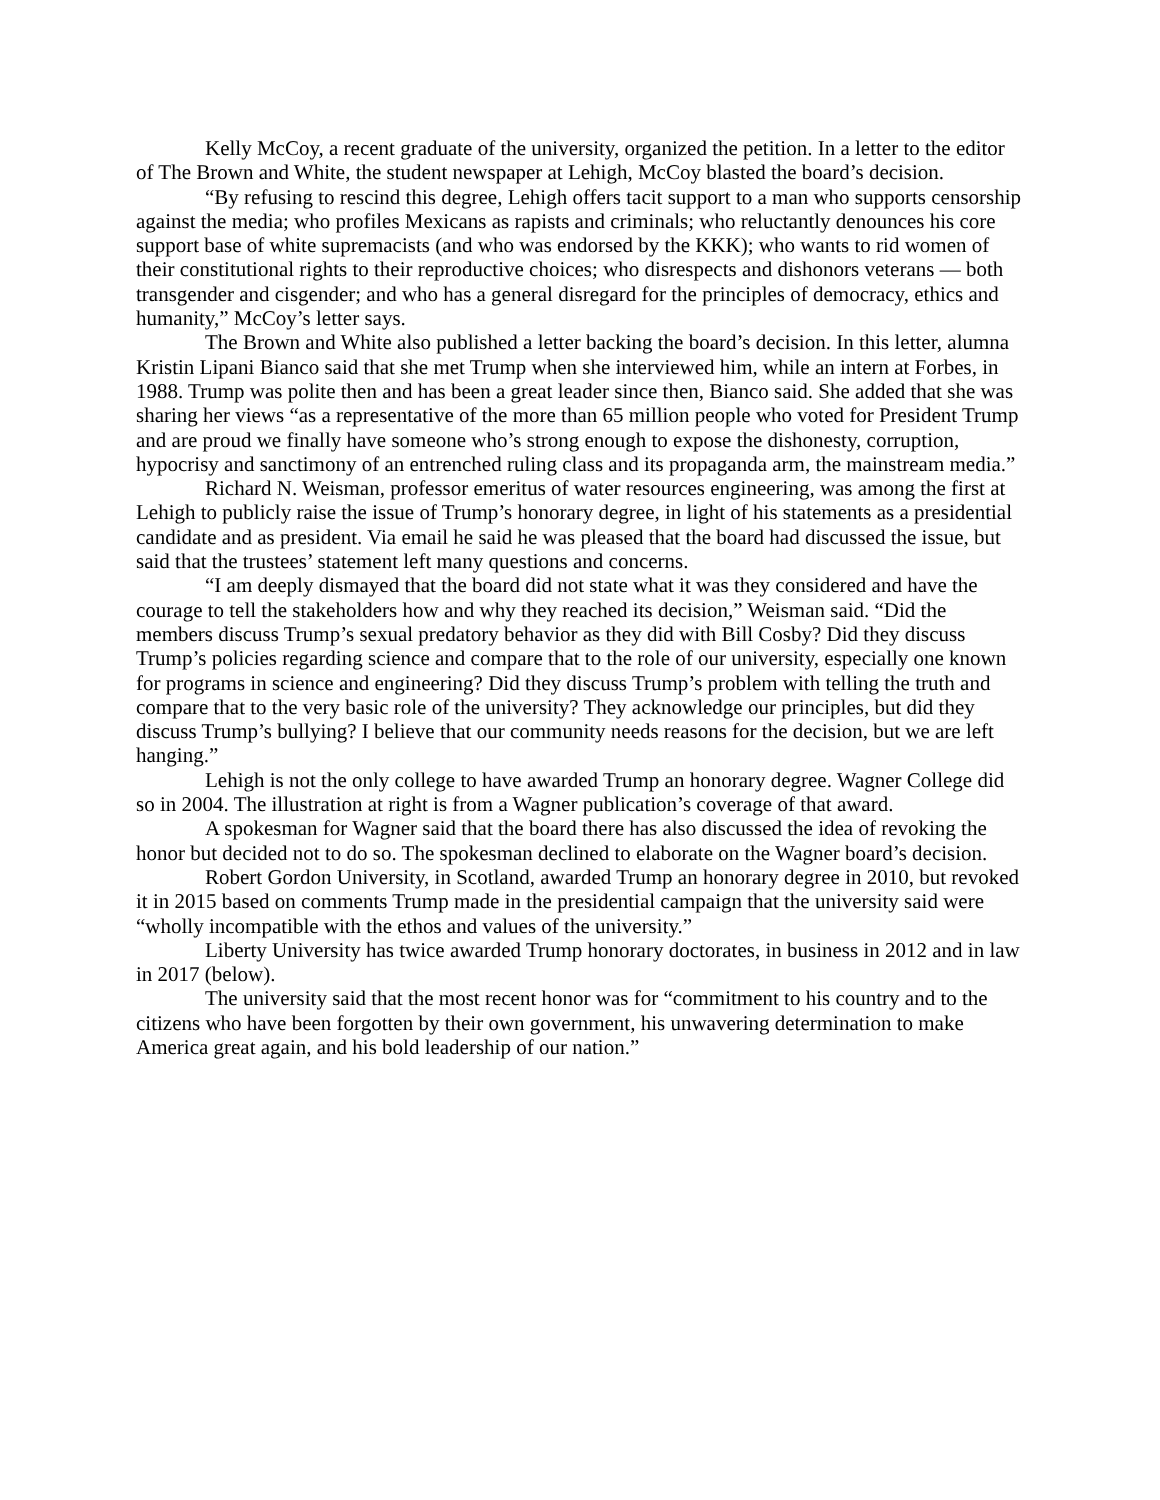Kelly McCoy, a recent graduate of the university, organized the petition. In a letter to the editor of The Brown and White, the student newspaper at Lehigh, McCoy blasted the board’s decision.
“By refusing to rescind this degree, Lehigh offers tacit support to a man who supports censorship against the media; who profiles Mexicans as rapists and criminals; who reluctantly denounces his core support base of white supremacists (and who was endorsed by the KKK); who wants to rid women of their constitutional rights to their reproductive choices; who disrespects and dishonors veterans — both transgender and cisgender; and who has a general disregard for the principles of democracy, ethics and humanity,” McCoy’s letter says.
The Brown and White also published a letter backing the board’s decision. In this letter, alumna Kristin Lipani Bianco said that she met Trump when she interviewed him, while an intern at Forbes, in 1988. Trump was polite then and has been a great leader since then, Bianco said. She added that she was sharing her views “as a representative of the more than 65 million people who voted for President Trump and are proud we finally have someone who’s strong enough to expose the dishonesty, corruption, hypocrisy and sanctimony of an entrenched ruling class and its propaganda arm, the mainstream media.”
Richard N. Weisman, professor emeritus of water resources engineering, was among the first at Lehigh to publicly raise the issue of Trump’s honorary degree, in light of his statements as a presidential candidate and as president. Via email he said he was pleased that the board had discussed the issue, but said that the trustees’ statement left many questions and concerns.
“I am deeply dismayed that the board did not state what it was they considered and have the courage to tell the stakeholders how and why they reached its decision,” Weisman said. “Did the members discuss Trump’s sexual predatory behavior as they did with Bill Cosby? Did they discuss Trump’s policies regarding science and compare that to the role of our university, especially one known for programs in science and engineering? Did they discuss Trump’s problem with telling the truth and compare that to the very basic role of the university? They acknowledge our principles, but did they discuss Trump’s bullying? I believe that our community needs reasons for the decision, but we are left hanging.”
Lehigh is not the only college to have awarded Trump an honorary degree. Wagner College did so in 2004. The illustration at right is from a Wagner publication’s coverage of that award.
A spokesman for Wagner said that the board there has also discussed the idea of revoking the honor but decided not to do so. The spokesman declined to elaborate on the Wagner board’s decision.
Robert Gordon University, in Scotland, awarded Trump an honorary degree in 2010, but revoked it in 2015 based on comments Trump made in the presidential campaign that the university said were “wholly incompatible with the ethos and values of the university.”
Liberty University has twice awarded Trump honorary doctorates, in business in 2012 and in law in 2017 (below).
The university said that the most recent honor was for “commitment to his country and to the citizens who have been forgotten by their own government, his unwavering determination to make America great again, and his bold leadership of our nation.”